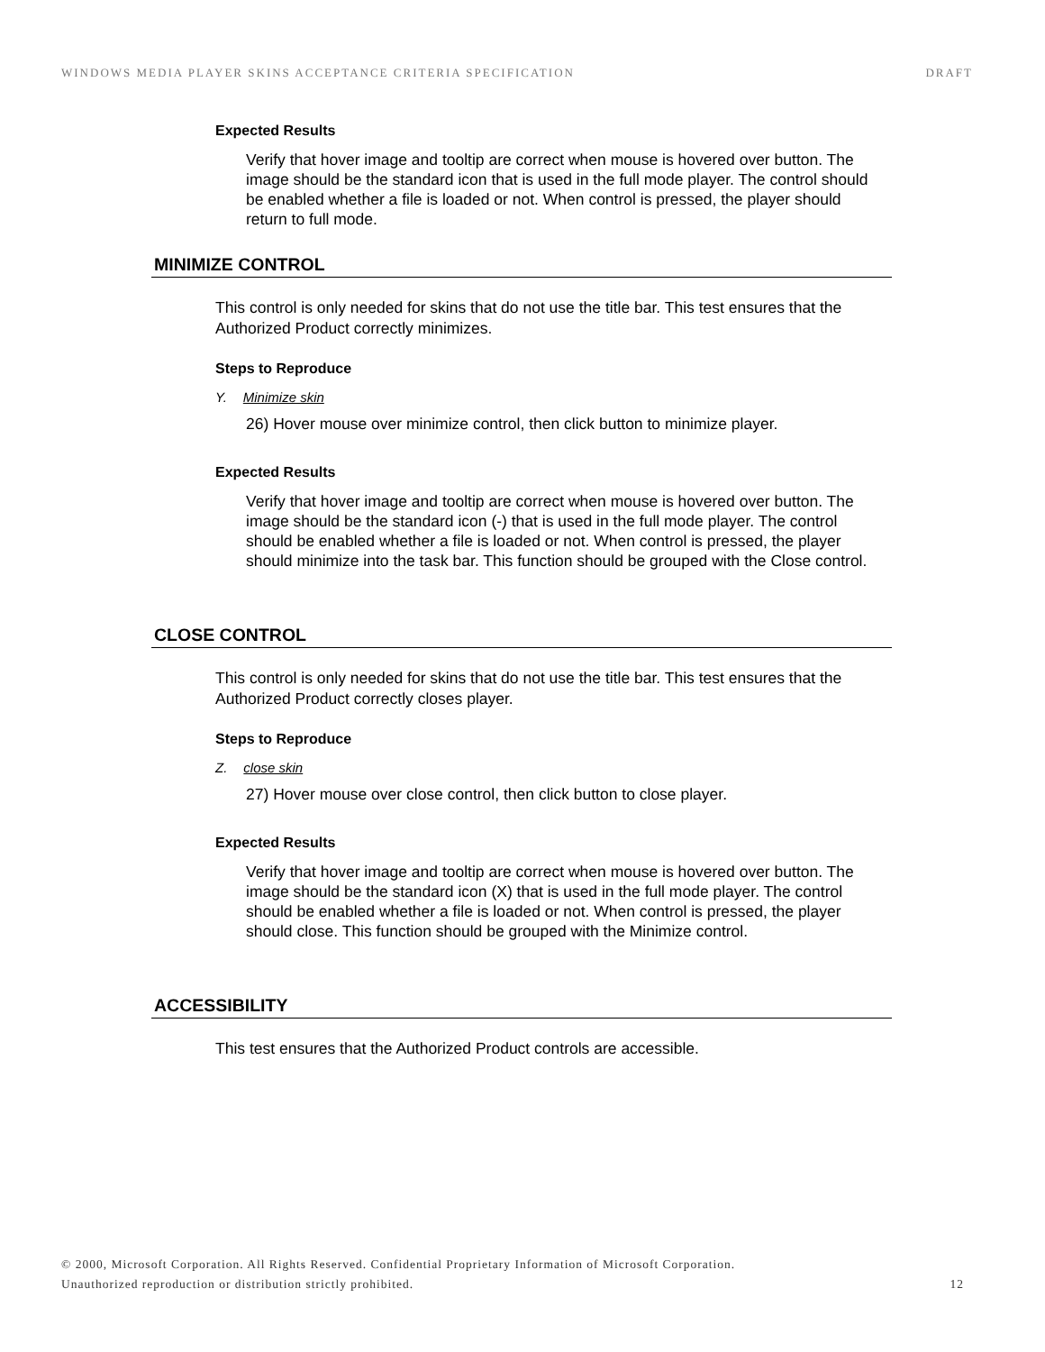WINDOWS MEDIA PLAYER SKINS ACCEPTANCE CRITERIA SPECIFICATION DRAFT
Expected Results
Verify that hover image and tooltip are correct when mouse is hovered over button. The image should be the standard icon that is used in the full mode player. The control should be enabled whether a file is loaded or not. When control is pressed, the player should return to full mode.
MINIMIZE CONTROL
This control is only needed for skins that do not use the title bar. This test ensures that the Authorized Product correctly minimizes.
Steps to Reproduce
Y. Minimize skin
26) Hover mouse over minimize control, then click button to minimize player.
Expected Results
Verify that hover image and tooltip are correct when mouse is hovered over button. The image should be the standard icon (-) that is used in the full mode player. The control should be enabled whether a file is loaded or not. When control is pressed, the player should minimize into the task bar. This function should be grouped with the Close control.
CLOSE CONTROL
This control is only needed for skins that do not use the title bar. This test ensures that the Authorized Product correctly closes player.
Steps to Reproduce
Z. close skin
27) Hover mouse over close control, then click button to close player.
Expected Results
Verify that hover image and tooltip are correct when mouse is hovered over button. The image should be the standard icon (X) that is used in the full mode player. The control should be enabled whether a file is loaded or not. When control is pressed, the player should close. This function should be grouped with the Minimize control.
ACCESSIBILITY
This test ensures that the Authorized Product controls are accessible.
© 2000, Microsoft Corporation. All Rights Reserved. Confidential Proprietary Information of Microsoft Corporation.
Unauthorized reproduction or distribution strictly prohibited. 12